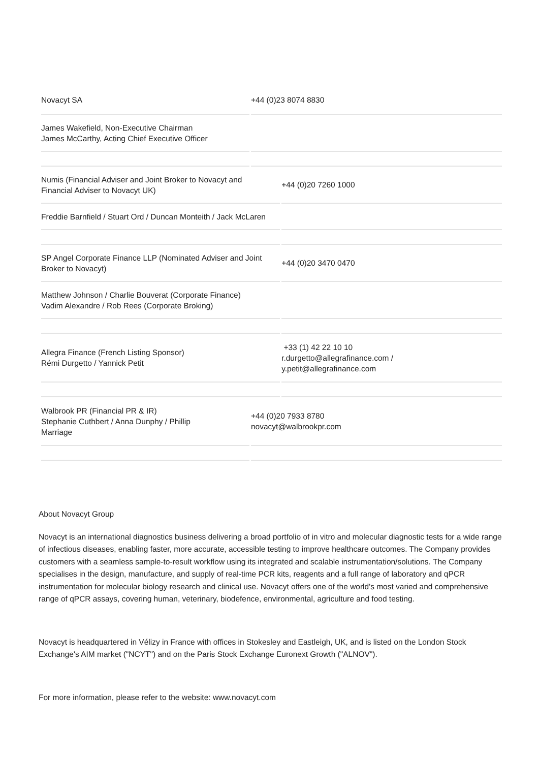| Novacyt SA | +44 (0)23 8074 8830 | |
| James Wakefield, Non-Executive Chairman James McCarthy, Acting Chief Executive Officer | | |
| Numis (Financial Adviser and Joint Broker to Novacyt and Financial Adviser to Novacyt UK) | | +44 (0)20 7260 1000 |
| Freddie Barnfield / Stuart Ord / Duncan Monteith / Jack McLaren | | |
| SP Angel Corporate Finance LLP (Nominated Adviser and Joint Broker to Novacyt) | | +44 (0)20 3470 0470 |
| Matthew Johnson / Charlie Bouverat (Corporate Finance) Vadim Alexandre / Rob Rees (Corporate Broking) | | |
| Allegra Finance (French Listing Sponsor) Rémi Durgetto / Yannick Petit | | +33 (1) 42 22 10 10 r.durgetto@allegrafinance.com / y.petit@allegrafinance.com |
| Walbrook PR (Financial PR & IR) Stephanie Cuthbert / Anna Dunphy / Phillip Marriage | +44 (0)20 7933 8780 novacyt@walbrookpr.com | |
About Novacyt Group
Novacyt is an international diagnostics business delivering a broad portfolio of in vitro and molecular diagnostic tests for a wide range of infectious diseases, enabling faster, more accurate, accessible testing to improve healthcare outcomes. The Company provides customers with a seamless sample-to-result workflow using its integrated and scalable instrumentation/solutions. The Company specialises in the design, manufacture, and supply of real-time PCR kits, reagents and a full range of laboratory and qPCR instrumentation for molecular biology research and clinical use. Novacyt offers one of the world's most varied and comprehensive range of qPCR assays, covering human, veterinary, biodefence, environmental, agriculture and food testing.
Novacyt is headquartered in Vélizy in France with offices in Stokesley and Eastleigh, UK, and is listed on the London Stock Exchange's AIM market ("NCYT") and on the Paris Stock Exchange Euronext Growth ("ALNOV").
For more information, please refer to the website: www.novacyt.com